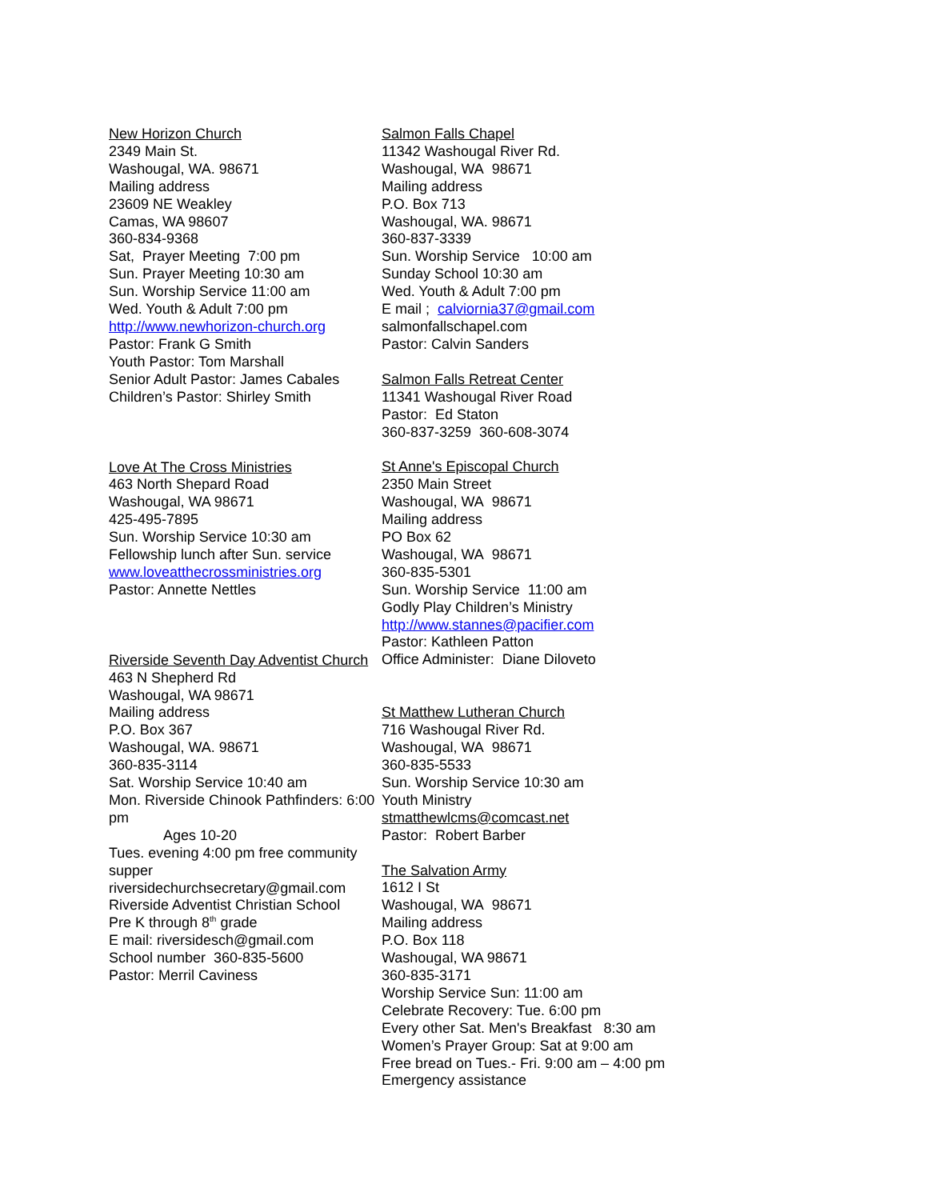New Horizon Church
2349 Main St.
Washougal, WA. 98671
Mailing address
23609 NE Weakley
Camas, WA 98607
360-834-9368
Sat, Prayer Meeting 7:00 pm
Sun. Prayer Meeting 10:30 am
Sun. Worship Service 11:00 am
Wed. Youth & Adult 7:00 pm
http://www.newhorizon-church.org
Pastor: Frank G Smith
Youth Pastor: Tom Marshall
Senior Adult Pastor: James Cabales
Children’s Pastor: Shirley Smith
Love At The Cross Ministries
463 North Shepard Road
Washougal, WA 98671
425-495-7895
Sun. Worship Service 10:30 am
Fellowship lunch after Sun. service
www.loveatthecrossministries.org
Pastor: Annette Nettles
Riverside Seventh Day Adventist Church
463 N Shepherd Rd
Washougal, WA 98671
Mailing address
P.O. Box 367
Washougal, WA. 98671
360-835-3114
Sat. Worship Service 10:40 am
Mon. Riverside Chinook Pathfinders: 6:00 pm
Ages 10-20
Tues. evening 4:00 pm free community supper
riversidechurchsecretary@gmail.com
Riverside Adventist Christian School
Pre K through 8<sup>th</sup> grade
E mail: riversidesch@gmail.com
School number 360-835-5600
Pastor: Merril Caviness
Salmon Falls Chapel
11342 Washougal River Rd.
Washougal, WA 98671
Mailing address
P.O. Box 713
Washougal, WA. 98671
360-837-3339
Sun. Worship Service 10:00 am
Sunday School 10:30 am
Wed. Youth & Adult 7:00 pm
E mail ; calviornia37@gmail.com
salmonfallschapel.com
Pastor: Calvin Sanders
Salmon Falls Retreat Center
11341 Washougal River Road
Pastor: Ed Staton
360-837-3259 360-608-3074
St Anne's Episcopal Church
2350 Main Street
Washougal, WA 98671
Mailing address
PO Box 62
Washougal, WA 98671
360-835-5301
Sun. Worship Service 11:00 am
Godly Play Children’s Ministry
http://www.stannes@pacifier.com
Pastor: Kathleen Patton
Office Administer: Diane Diloveto
St Matthew Lutheran Church
716 Washougal River Rd.
Washougal, WA 98671
360-835-5533
Sun. Worship Service 10:30 am
Youth Ministry
stmatthewlcms@comcast.net
Pastor: Robert Barber
The Salvation Army
1612 I St
Washougal, WA 98671
Mailing address
P.O. Box 118
Washougal, WA 98671
360-835-3171
Worship Service Sun: 11:00 am
Celebrate Recovery: Tue. 6:00 pm
Every other Sat. Men's Breakfast 8:30 am
Women’s Prayer Group: Sat at 9:00 am
Free bread on Tues.- Fri. 9:00 am – 4:00 pm
Emergency assistance